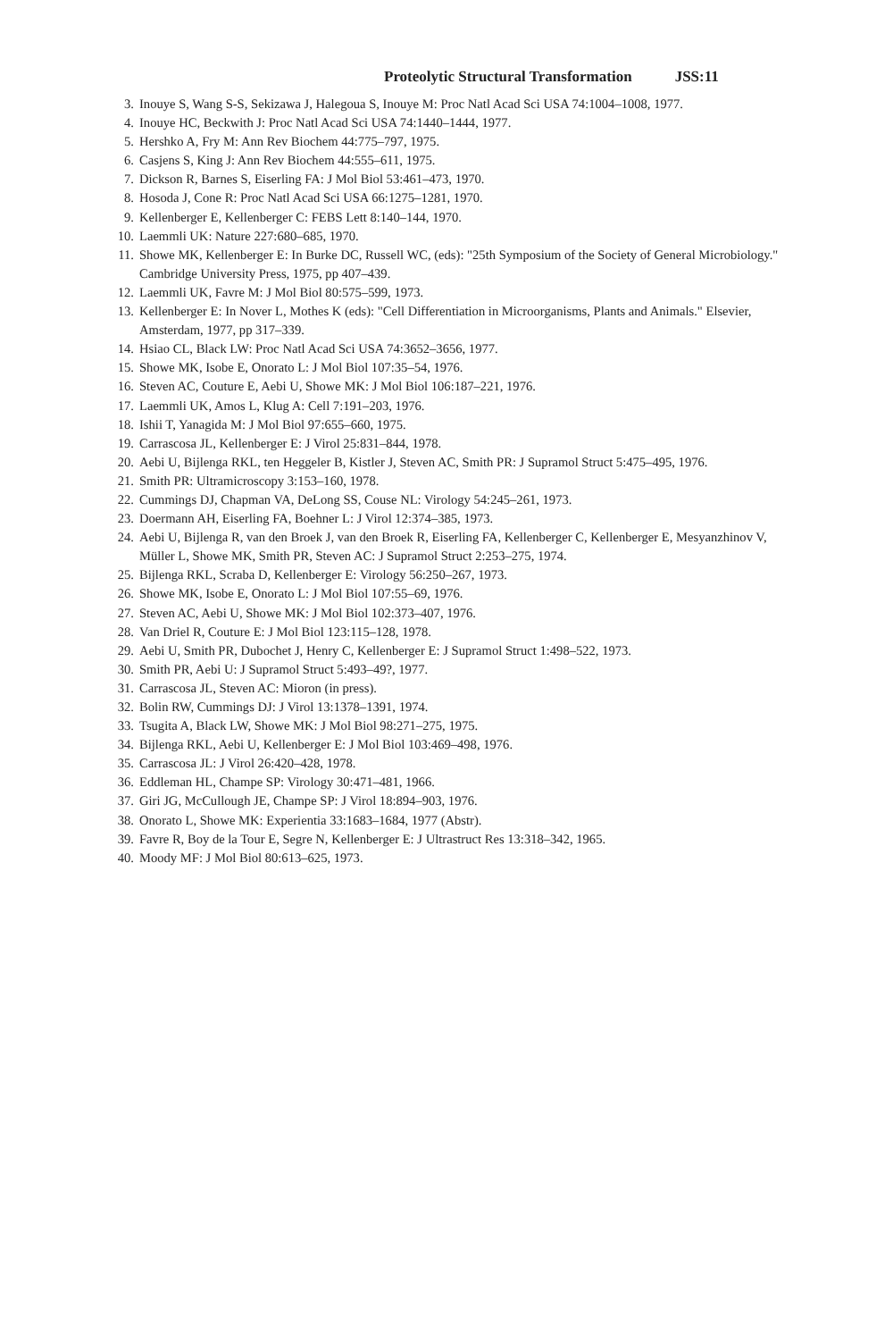Proteolytic Structural Transformation JSS:11
3. Inouye S, Wang S-S, Sekizawa J, Halegoua S, Inouye M: Proc Natl Acad Sci USA 74:1004–1008, 1977.
4. Inouye HC, Beckwith J: Proc Natl Acad Sci USA 74:1440–1444, 1977.
5. Hershko A, Fry M: Ann Rev Biochem 44:775–797, 1975.
6. Casjens S, King J: Ann Rev Biochem 44:555–611, 1975.
7. Dickson R, Barnes S, Eiserling FA: J Mol Biol 53:461–473, 1970.
8. Hosoda J, Cone R: Proc Natl Acad Sci USA 66:1275–1281, 1970.
9. Kellenberger E, Kellenberger C: FEBS Lett 8:140–144, 1970.
10. Laemmli UK: Nature 227:680–685, 1970.
11. Showe MK, Kellenberger E: In Burke DC, Russell WC, (eds): "25th Symposium of the Society of General Microbiology." Cambridge University Press, 1975, pp 407–439.
12. Laemmli UK, Favre M: J Mol Biol 80:575–599, 1973.
13. Kellenberger E: In Nover L, Mothes K (eds): "Cell Differentiation in Microorganisms, Plants and Animals." Elsevier, Amsterdam, 1977, pp 317–339.
14. Hsiao CL, Black LW: Proc Natl Acad Sci USA 74:3652–3656, 1977.
15. Showe MK, Isobe E, Onorato L: J Mol Biol 107:35–54, 1976.
16. Steven AC, Couture E, Aebi U, Showe MK: J Mol Biol 106:187–221, 1976.
17. Laemmli UK, Amos L, Klug A: Cell 7:191–203, 1976.
18. Ishii T, Yanagida M: J Mol Biol 97:655–660, 1975.
19. Carrascosa JL, Kellenberger E: J Virol 25:831–844, 1978.
20. Aebi U, Bijlenga RKL, ten Heggeler B, Kistler J, Steven AC, Smith PR: J Supramol Struct 5:475–495, 1976.
21. Smith PR: Ultramicroscopy 3:153–160, 1978.
22. Cummings DJ, Chapman VA, DeLong SS, Couse NL: Virology 54:245–261, 1973.
23. Doermann AH, Eiserling FA, Boehner L: J Virol 12:374–385, 1973.
24. Aebi U, Bijlenga R, van den Broek J, van den Broek R, Eiserling FA, Kellenberger C, Kellenberger E, Mesyanzhinov V, Müller L, Showe MK, Smith PR, Steven AC: J Supramol Struct 2:253–275, 1974.
25. Bijlenga RKL, Scraba D, Kellenberger E: Virology 56:250–267, 1973.
26. Showe MK, Isobe E, Onorato L: J Mol Biol 107:55–69, 1976.
27. Steven AC, Aebi U, Showe MK: J Mol Biol 102:373–407, 1976.
28. Van Driel R, Couture E: J Mol Biol 123:115–128, 1978.
29. Aebi U, Smith PR, Dubochet J, Henry C, Kellenberger E: J Supramol Struct 1:498–522, 1973.
30. Smith PR, Aebi U: J Supramol Struct 5:493–49?, 1977.
31. Carrascosa JL, Steven AC: Mioron (in press).
32. Bolin RW, Cummings DJ: J Virol 13:1378–1391, 1974.
33. Tsugita A, Black LW, Showe MK: J Mol Biol 98:271–275, 1975.
34. Bijlenga RKL, Aebi U, Kellenberger E: J Mol Biol 103:469–498, 1976.
35. Carrascosa JL: J Virol 26:420–428, 1978.
36. Eddleman HL, Champe SP: Virology 30:471–481, 1966.
37. Giri JG, McCullough JE, Champe SP: J Virol 18:894–903, 1976.
38. Onorato L, Showe MK: Experientia 33:1683–1684, 1977 (Abstr).
39. Favre R, Boy de la Tour E, Segre N, Kellenberger E: J Ultrastruct Res 13:318–342, 1965.
40. Moody MF: J Mol Biol 80:613–625, 1973.